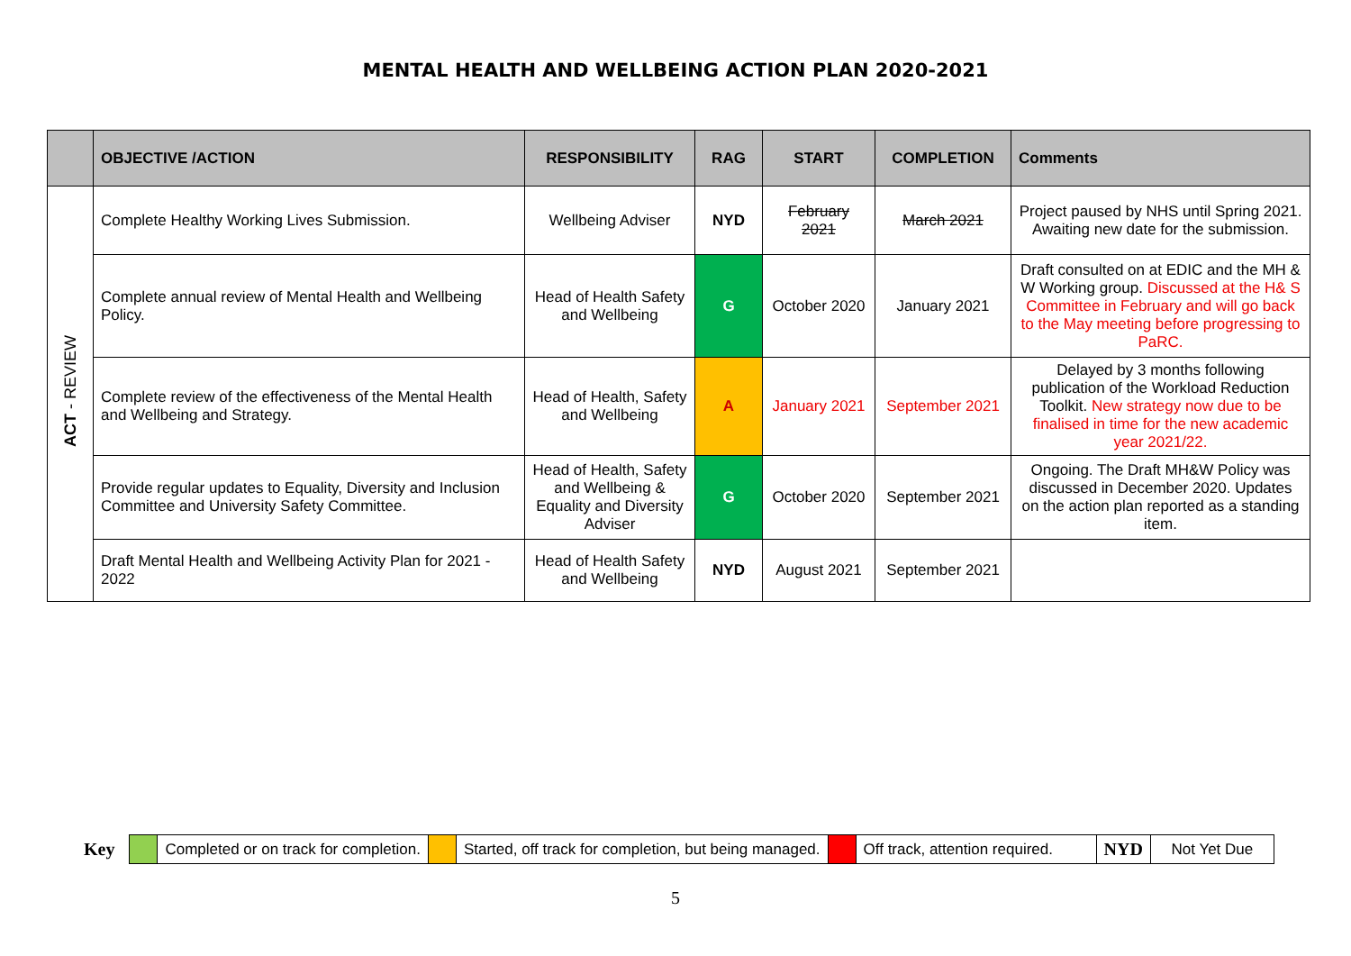MENTAL HEALTH AND WELLBEING ACTION PLAN 2020-2021
| | OBJECTIVE /ACTION | RESPONSIBILITY | RAG | START | COMPLETION | Comments |
| --- | --- | --- | --- | --- | --- | --- |
| ACT - REVIEW | Complete Healthy Working Lives Submission. | Wellbeing Adviser | NYD | February 2021 | March 2021 | Project paused by NHS until Spring 2021. Awaiting new date for the submission. |
| | Complete annual review of Mental Health and Wellbeing Policy. | Head of Health Safety and Wellbeing | G | October 2020 | January 2021 | Draft consulted on at EDIC and the MH & W Working group. Discussed at the H& S Committee in February and will go back to the May meeting before progressing to PaRC. |
| | Complete review of the effectiveness of the Mental Health and Wellbeing and Strategy. | Head of Health, Safety and Wellbeing | A | January 2021 | September 2021 | Delayed by 3 months following publication of the Workload Reduction Toolkit. New strategy now due to be finalised in time for the new academic year 2021/22. |
| | Provide regular updates to Equality, Diversity and Inclusion Committee and University Safety Committee. | Head of Health, Safety and Wellbeing & Equality and Diversity Adviser | G | October 2020 | September 2021 | Ongoing. The Draft MH&W Policy was discussed in December 2020. Updates on the action plan reported as a standing item. |
| | Draft Mental Health and Wellbeing Activity Plan for 2021 - 2022 | Head of Health Safety and Wellbeing | NYD | August 2021 | September 2021 | |
| Key | | Completed or on track for completion. | | Started, off track for completion, but being managed. | | Off track, attention required. | NYD | Not Yet Due |
5